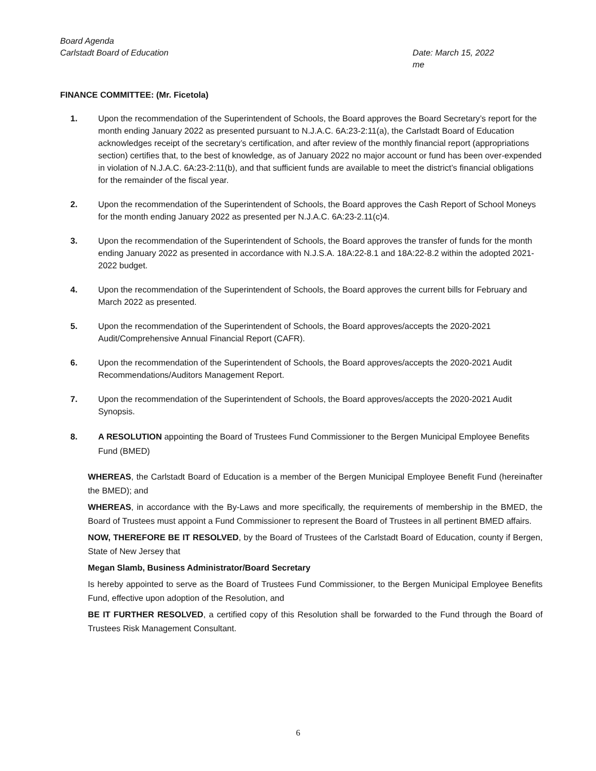Board Agenda
Carlstadt Board of Education Date: March 15, 2022
me
FINANCE COMMITTEE: (Mr. Ficetola)
1. Upon the recommendation of the Superintendent of Schools, the Board approves the Board Secretary’s report for the month ending January 2022 as presented pursuant to N.J.A.C. 6A:23-2:11(a), the Carlstadt Board of Education acknowledges receipt of the secretary’s certification, and after review of the monthly financial report (appropriations section) certifies that, to the best of knowledge, as of January 2022 no major account or fund has been over-expended in violation of N.J.A.C. 6A:23-2:11(b), and that sufficient funds are available to meet the district’s financial obligations for the remainder of the fiscal year.
2. Upon the recommendation of the Superintendent of Schools, the Board approves the Cash Report of School Moneys for the month ending January 2022 as presented per N.J.A.C. 6A:23-2.11(c)4.
3. Upon the recommendation of the Superintendent of Schools, the Board approves the transfer of funds for the month ending January 2022 as presented in accordance with N.J.S.A. 18A:22-8.1 and 18A:22-8.2 within the adopted 2021-2022 budget.
4. Upon the recommendation of the Superintendent of Schools, the Board approves the current bills for February and March 2022 as presented.
5. Upon the recommendation of the Superintendent of Schools, the Board approves/accepts the 2020-2021 Audit/Comprehensive Annual Financial Report (CAFR).
6. Upon the recommendation of the Superintendent of Schools, the Board approves/accepts the 2020-2021 Audit Recommendations/Auditors Management Report.
7. Upon the recommendation of the Superintendent of Schools, the Board approves/accepts the 2020-2021 Audit Synopsis.
8. A RESOLUTION appointing the Board of Trustees Fund Commissioner to the Bergen Municipal Employee Benefits Fund (BMED)
WHEREAS, the Carlstadt Board of Education is a member of the Bergen Municipal Employee Benefit Fund (hereinafter the BMED); and
WHEREAS, in accordance with the By-Laws and more specifically, the requirements of membership in the BMED, the Board of Trustees must appoint a Fund Commissioner to represent the Board of Trustees in all pertinent BMED affairs.
NOW, THEREFORE BE IT RESOLVED, by the Board of Trustees of the Carlstadt Board of Education, county if Bergen, State of New Jersey that
Megan Slamb, Business Administrator/Board Secretary
Is hereby appointed to serve as the Board of Trustees Fund Commissioner, to the Bergen Municipal Employee Benefits Fund, effective upon adoption of the Resolution, and
BE IT FURTHER RESOLVED, a certified copy of this Resolution shall be forwarded to the Fund through the Board of Trustees Risk Management Consultant.
6